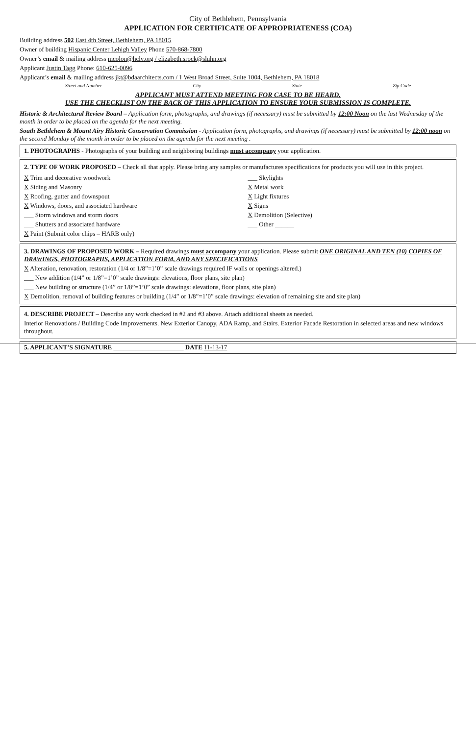City of Bethlehem, Pennsylvania
APPLICATION FOR CERTIFICATE OF APPROPRIATENESS (COA)
Building address 502 East 4th Street, Bethlehem, PA 18015
Owner of building Hispanic Center Lehigh Valley Phone 570-868-7800
Owner’s email & mailing address mcolon@hclv.org / elizabeth.srock@sluhn.org
Applicant Justin Tagg Phone: 610-625-0096
Applicant’s email & mailing address jkt@bdaarchitects.com / 1 West Broad Street, Suite 1004, Bethlehem, PA 18018
Street and Number City State Zip Code
APPLICANT MUST ATTEND MEETING FOR CASE TO BE HEARD.
USE THE CHECKLIST ON THE BACK OF THIS APPLICATION TO ENSURE YOUR SUBMISSION IS COMPLETE.
Historic & Architectural Review Board – Application form, photographs, and drawings (if necessary) must be submitted by 12:00 Noon on the last Wednesday of the month in order to be placed on the agenda for the next meeting.
South Bethlehem & Mount Airy Historic Conservation Commission - Application form, photographs, and drawings (if necessary) must be submitted by 12:00 noon on the second Monday of the month in order to be placed on the agenda for the next meeting .
1. PHOTOGRAPHS - Photographs of your building and neighboring buildings must accompany your application.
2. TYPE OF WORK PROPOSED – Check all that apply. Please bring any samples or manufactures specifications for products you will use in this project.
X Trim and decorative woodwork
X Siding and Masonry
X Roofing, gutter and downspout
X Windows, doors, and associated hardware
___ Storm windows and storm doors
___ Shutters and associated hardware
X Paint (Submit color chips – HARB only)
___ Skylights
X Metal work
X Light fixtures
X Signs
X Demolition (Selective)
___ Other ______
3. DRAWINGS OF PROPOSED WORK – Required drawings must accompany your application. Please submit ONE ORIGINAL AND TEN (10) COPIES OF DRAWINGS, PHOTOGRAPHS, APPLICATION FORM, AND ANY SPECIFICATIONS
X Alteration, renovation, restoration (1/4 or 1/8”=1’0” scale drawings required IF walls or openings altered.)
___ New addition (1/4” or 1/8”=1’0” scale drawings: elevations, floor plans, site plan)
___ New building or structure (1/4” or 1/8”=1’0” scale drawings: elevations, floor plans, site plan)
X Demolition, removal of building features or building (1/4” or 1/8”=1’0” scale drawings: elevation of remaining site and site plan)
4. DESCRIBE PROJECT – Describe any work checked in #2 and #3 above. Attach additional sheets as needed.
Interior Renovations / Building Code Improvements. New Exterior Canopy, ADA Ramp, and Stairs. Exterior Facade Restoration in selected areas and new windows throughout.
5. APPLICANT’S SIGNATURE ______________________ DATE 11-13-17